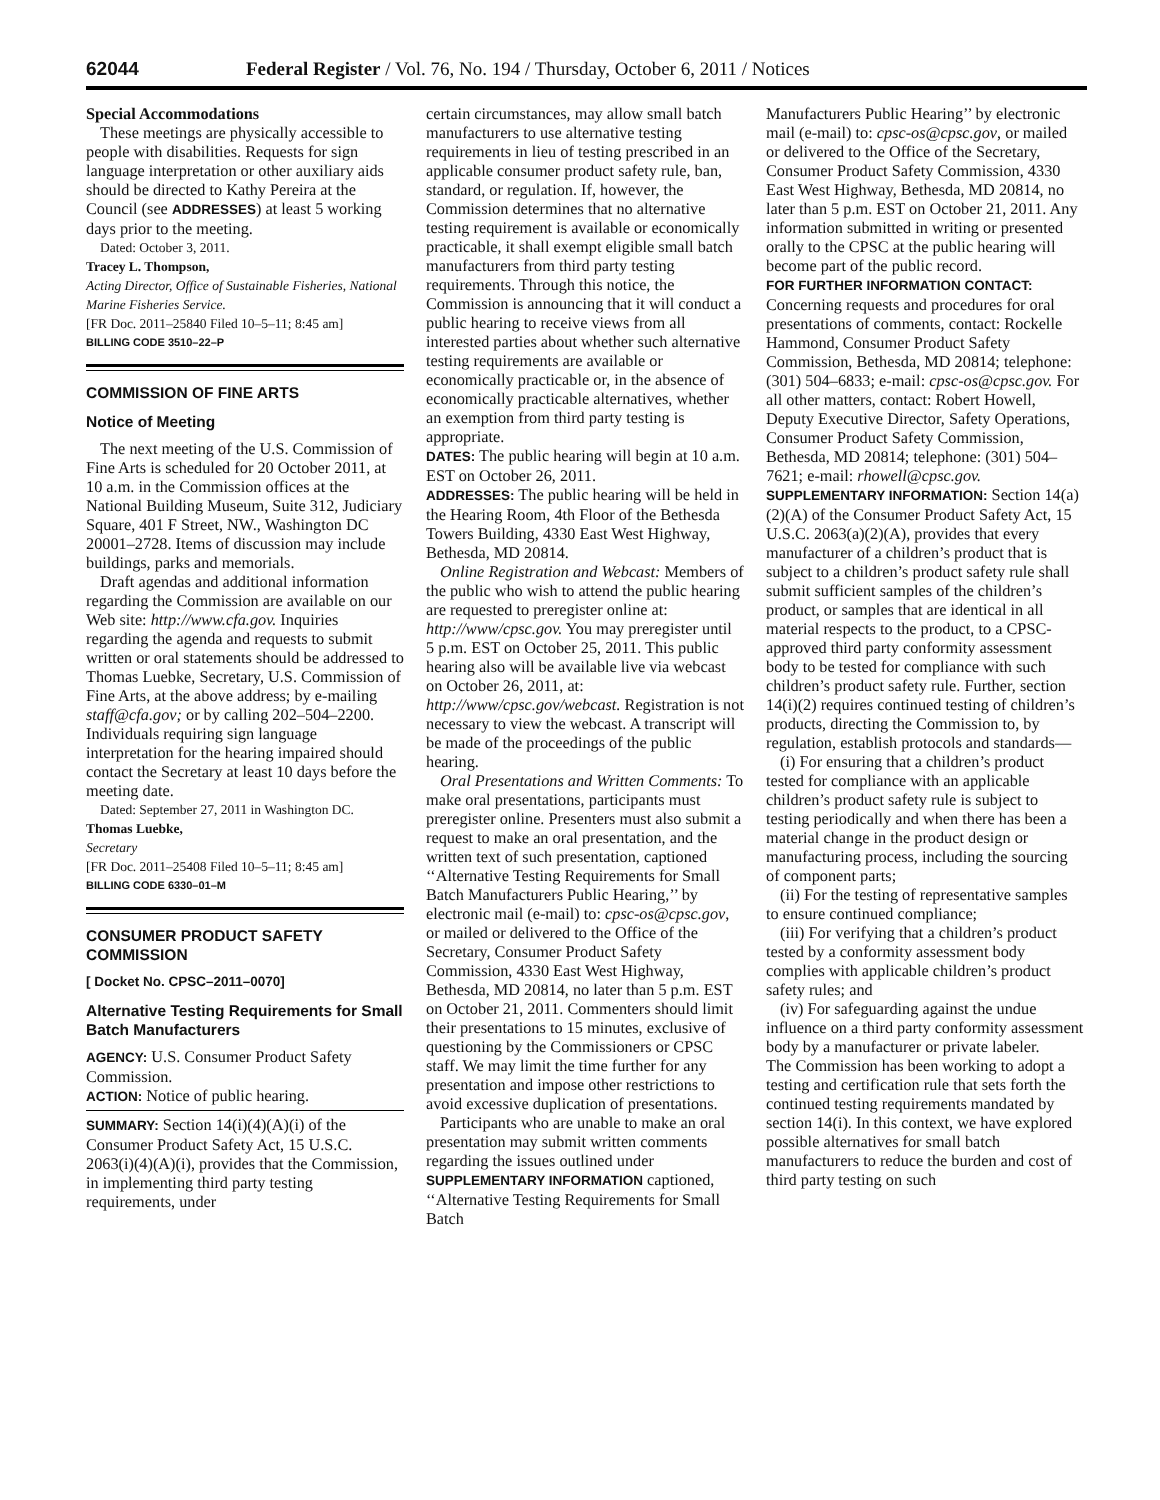62044 Federal Register / Vol. 76, No. 194 / Thursday, October 6, 2011 / Notices
Special Accommodations
These meetings are physically accessible to people with disabilities. Requests for sign language interpretation or other auxiliary aids should be directed to Kathy Pereira at the Council (see ADDRESSES) at least 5 working days prior to the meeting.
Dated: October 3, 2011.
Tracey L. Thompson,
Acting Director, Office of Sustainable Fisheries, National Marine Fisheries Service.
[FR Doc. 2011–25840 Filed 10–5–11; 8:45 am]
BILLING CODE 3510–22–P
COMMISSION OF FINE ARTS
Notice of Meeting
The next meeting of the U.S. Commission of Fine Arts is scheduled for 20 October 2011, at 10 a.m. in the Commission offices at the National Building Museum, Suite 312, Judiciary Square, 401 F Street, NW., Washington DC 20001–2728. Items of discussion may include buildings, parks and memorials.
Draft agendas and additional information regarding the Commission are available on our Web site: http://www.cfa.gov. Inquiries regarding the agenda and requests to submit written or oral statements should be addressed to Thomas Luebke, Secretary, U.S. Commission of Fine Arts, at the above address; by e-mailing staff@cfa.gov; or by calling 202–504–2200. Individuals requiring sign language interpretation for the hearing impaired should contact the Secretary at least 10 days before the meeting date.
Dated: September 27, 2011 in Washington DC.
Thomas Luebke,
Secretary
[FR Doc. 2011–25408 Filed 10–5–11; 8:45 am]
BILLING CODE 6330–01–M
CONSUMER PRODUCT SAFETY COMMISSION
[ Docket No. CPSC–2011–0070]
Alternative Testing Requirements for Small Batch Manufacturers
AGENCY: U.S. Consumer Product Safety Commission.
ACTION: Notice of public hearing.
SUMMARY: Section 14(i)(4)(A)(i) of the Consumer Product Safety Act, 15 U.S.C. 2063(i)(4)(A)(i), provides that the Commission, in implementing third party testing requirements, under
certain circumstances, may allow small batch manufacturers to use alternative testing requirements in lieu of testing prescribed in an applicable consumer product safety rule, ban, standard, or regulation. If, however, the Commission determines that no alternative testing requirement is available or economically practicable, it shall exempt eligible small batch manufacturers from third party testing requirements. Through this notice, the Commission is announcing that it will conduct a public hearing to receive views from all interested parties about whether such alternative testing requirements are available or economically practicable or, in the absence of economically practicable alternatives, whether an exemption from third party testing is appropriate.
DATES: The public hearing will begin at 10 a.m. EST on October 26, 2011.
ADDRESSES: The public hearing will be held in the Hearing Room, 4th Floor of the Bethesda Towers Building, 4330 East West Highway, Bethesda, MD 20814.
Online Registration and Webcast: Members of the public who wish to attend the public hearing are requested to preregister online at: http://www/cpsc.gov. You may preregister until 5 p.m. EST on October 25, 2011. This public hearing also will be available live via webcast on October 26, 2011, at: http://www/cpsc.gov/webcast. Registration is not necessary to view the webcast. A transcript will be made of the proceedings of the public hearing.
Oral Presentations and Written Comments: To make oral presentations, participants must preregister online. Presenters must also submit a request to make an oral presentation, and the written text of such presentation, captioned ‘‘Alternative Testing Requirements for Small Batch Manufacturers Public Hearing,’’ by electronic mail (e-mail) to: cpsc-os@cpsc.gov, or mailed or delivered to the Office of the Secretary, Consumer Product Safety Commission, 4330 East West Highway, Bethesda, MD 20814, no later than 5 p.m. EST on October 21, 2011. Commenters should limit their presentations to 15 minutes, exclusive of questioning by the Commissioners or CPSC staff. We may limit the time further for any presentation and impose other restrictions to avoid excessive duplication of presentations.
Participants who are unable to make an oral presentation may submit written comments regarding the issues outlined under SUPPLEMENTARY INFORMATION captioned, ‘‘Alternative Testing Requirements for Small Batch
Manufacturers Public Hearing’’ by electronic mail (e-mail) to: cpsc-os@cpsc.gov, or mailed or delivered to the Office of the Secretary, Consumer Product Safety Commission, 4330 East West Highway, Bethesda, MD 20814, no later than 5 p.m. EST on October 21, 2011. Any information submitted in writing or presented orally to the CPSC at the public hearing will become part of the public record.
FOR FURTHER INFORMATION CONTACT: Concerning requests and procedures for oral presentations of comments, contact: Rockelle Hammond, Consumer Product Safety Commission, Bethesda, MD 20814; telephone: (301) 504–6833; e-mail: cpsc-os@cpsc.gov. For all other matters, contact: Robert Howell, Deputy Executive Director, Safety Operations, Consumer Product Safety Commission, Bethesda, MD 20814; telephone: (301) 504–7621; e-mail: rhowell@cpsc.gov.
SUPPLEMENTARY INFORMATION: Section 14(a)(2)(A) of the Consumer Product Safety Act, 15 U.S.C. 2063(a)(2)(A), provides that every manufacturer of a children’s product that is subject to a children’s product safety rule shall submit sufficient samples of the children’s product, or samples that are identical in all material respects to the product, to a CPSC-approved third party conformity assessment body to be tested for compliance with such children’s product safety rule. Further, section 14(i)(2) requires continued testing of children’s products, directing the Commission to, by regulation, establish protocols and standards—
(i) For ensuring that a children’s product tested for compliance with an applicable children’s product safety rule is subject to testing periodically and when there has been a material change in the product design or manufacturing process, including the sourcing of component parts;
(ii) For the testing of representative samples to ensure continued compliance;
(iii) For verifying that a children’s product tested by a conformity assessment body complies with applicable children’s product safety rules; and
(iv) For safeguarding against the undue influence on a third party conformity assessment body by a manufacturer or private labeler.
The Commission has been working to adopt a testing and certification rule that sets forth the continued testing requirements mandated by section 14(i). In this context, we have explored possible alternatives for small batch manufacturers to reduce the burden and cost of third party testing on such